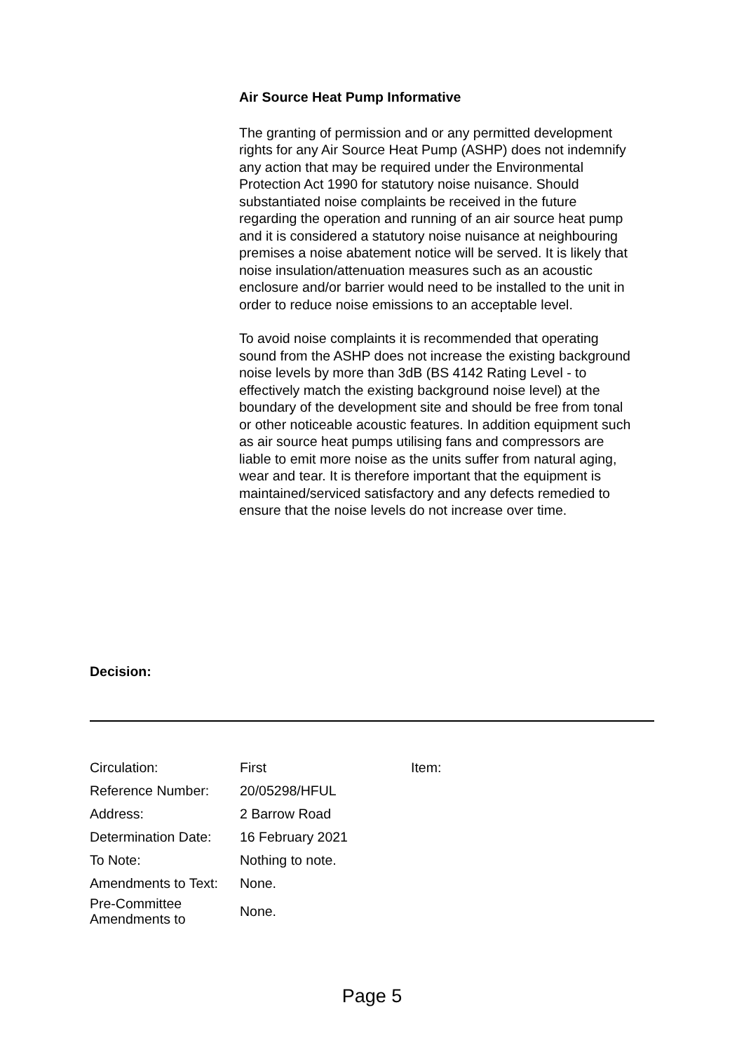Air Source Heat Pump Informative
The granting of permission and or any permitted development rights for any Air Source Heat Pump (ASHP) does not indemnify any action that may be required under the Environmental Protection Act 1990 for statutory noise nuisance. Should substantiated noise complaints be received in the future regarding the operation and running of an air source heat pump and it is considered a statutory noise nuisance at neighbouring premises a noise abatement notice will be served. It is likely that noise insulation/attenuation measures such as an acoustic enclosure and/or barrier would need to be installed to the unit in order to reduce noise emissions to an acceptable level.
To avoid noise complaints it is recommended that operating sound from the ASHP does not increase the existing background noise levels by more than 3dB (BS 4142 Rating Level - to effectively match the existing background noise level) at the boundary of the development site and should be free from tonal or other noticeable acoustic features. In addition equipment such as air source heat pumps utilising fans and compressors are liable to emit more noise as the units suffer from natural aging, wear and tear. It is therefore important that the equipment is maintained/serviced satisfactory and any defects remedied to ensure that the noise levels do not increase over time.
Decision:
| Circulation: | First | Item: |
| Reference Number: | 20/05298/HFUL | |
| Address: | 2 Barrow Road | |
| Determination Date: | 16 February 2021 | |
| To Note: | Nothing to note. | |
| Amendments to Text: | None. | |
| Pre-Committee Amendments to | None. | |
Page 5